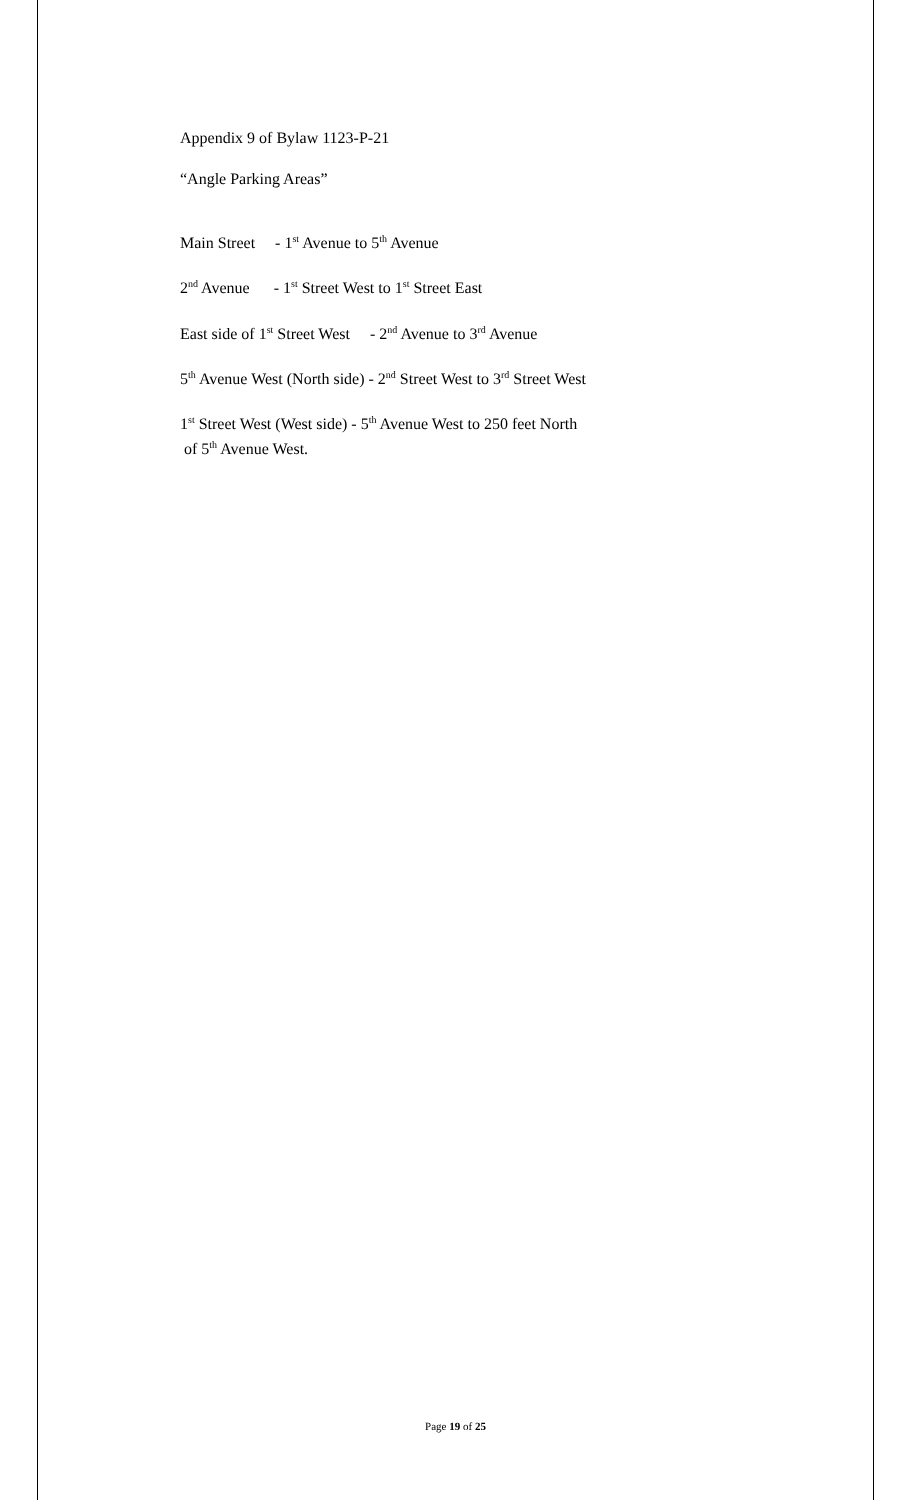Appendix 9 of Bylaw 1123-P-21
“Angle Parking Areas”
Main Street - 1<sup>st</sup> Avenue to 5<sup>th</sup> Avenue
2<sup>nd</sup> Avenue - 1<sup>st</sup> Street West to 1<sup>st</sup> Street East
East side of 1<sup>st</sup> Street West - 2<sup>nd</sup> Avenue to 3<sup>rd</sup> Avenue
5<sup>th</sup> Avenue West (North side) - 2<sup>nd</sup> Street West to 3<sup>rd</sup> Street West
1<sup>st</sup> Street West (West side) - 5<sup>th</sup> Avenue West to 250 feet North
of 5<sup>th</sup> Avenue West.
Page 19 of 25